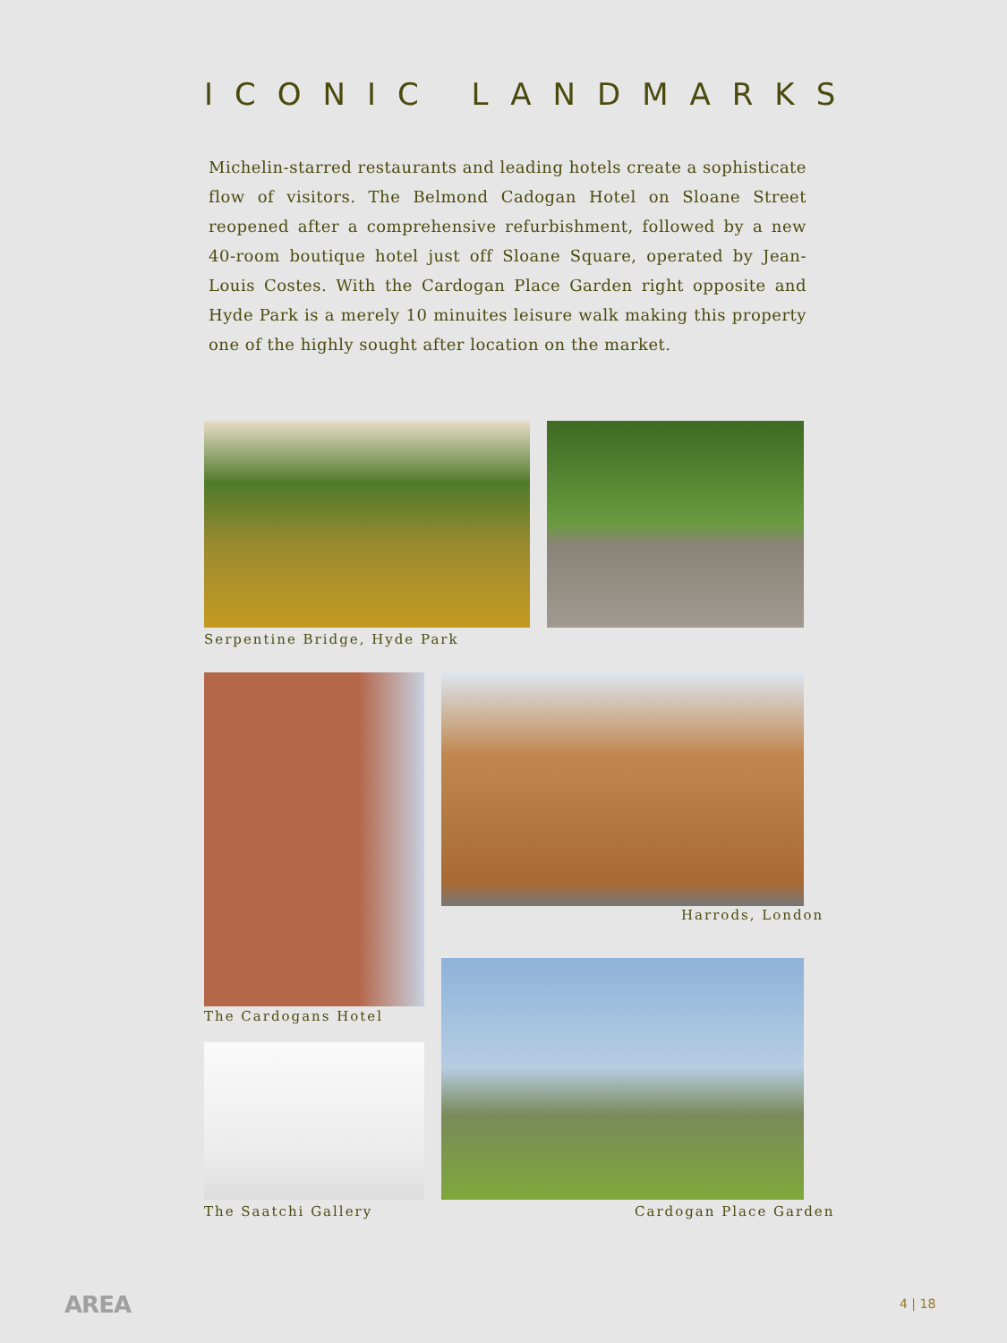ICONIC LANDMARKS
Michelin-starred restaurants and leading hotels create a sophisticate flow of visitors. The Belmond Cadogan Hotel on Sloane Street reopened after a comprehensive refurbishment, followed by a new 40-room boutique hotel just off Sloane Square, operated by Jean-Louis Costes. With the Cardogan Place Garden right opposite and Hyde Park is a merely 10 minuites leisure walk making this property one of the highly sought after location on the market.
Serpentine Bridge, Hyde Park
The Cardogans Hotel
Harrods, London
The Saatchi Gallery Cardogan Place Garden
AREA 4 | 18